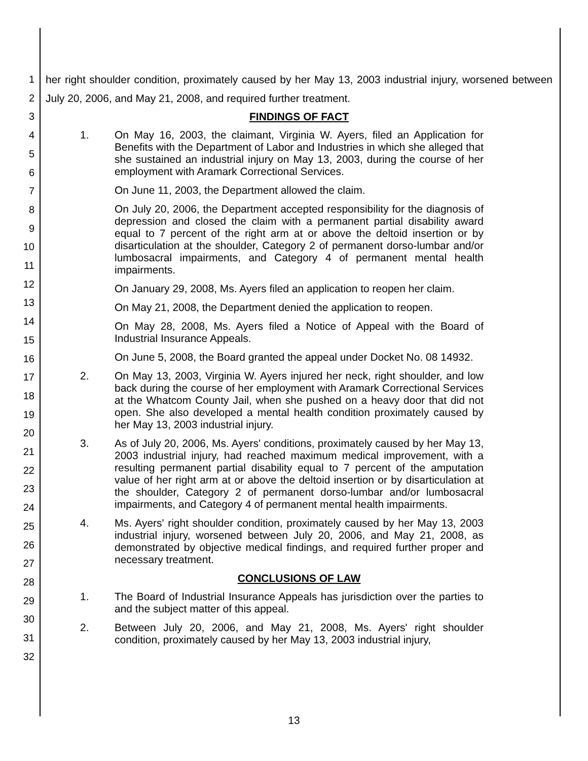1
2
3
4
5
6
7
8
9
10
11
12
13
14
15
16
17
18
19
20
21
22
23
24
25
26
27
28
29
30
31
32
her right shoulder condition, proximately caused by her May 13, 2003 industrial injury, worsened between July 20, 2006, and May 21, 2008, and required further treatment.
FINDINGS OF FACT
1. On May 16, 2003, the claimant, Virginia W. Ayers, filed an Application for Benefits with the Department of Labor and Industries in which she alleged that she sustained an industrial injury on May 13, 2003, during the course of her employment with Aramark Correctional Services.
On June 11, 2003, the Department allowed the claim.
On July 20, 2006, the Department accepted responsibility for the diagnosis of depression and closed the claim with a permanent partial disability award equal to 7 percent of the right arm at or above the deltoid insertion or by disarticulation at the shoulder, Category 2 of permanent dorso-lumbar and/or lumbosacral impairments, and Category 4 of permanent mental health impairments.
On January 29, 2008, Ms. Ayers filed an application to reopen her claim.
On May 21, 2008, the Department denied the application to reopen.
On May 28, 2008, Ms. Ayers filed a Notice of Appeal with the Board of Industrial Insurance Appeals.
On June 5, 2008, the Board granted the appeal under Docket No. 08 14932.
2. On May 13, 2003, Virginia W. Ayers injured her neck, right shoulder, and low back during the course of her employment with Aramark Correctional Services at the Whatcom County Jail, when she pushed on a heavy door that did not open. She also developed a mental health condition proximately caused by her May 13, 2003 industrial injury.
3. As of July 20, 2006, Ms. Ayers' conditions, proximately caused by her May 13, 2003 industrial injury, had reached maximum medical improvement, with a resulting permanent partial disability equal to 7 percent of the amputation value of her right arm at or above the deltoid insertion or by disarticulation at the shoulder, Category 2 of permanent dorso-lumbar and/or lumbosacral impairments, and Category 4 of permanent mental health impairments.
4. Ms. Ayers' right shoulder condition, proximately caused by her May 13, 2003 industrial injury, worsened between July 20, 2006, and May 21, 2008, as demonstrated by objective medical findings, and required further proper and necessary treatment.
CONCLUSIONS OF LAW
1. The Board of Industrial Insurance Appeals has jurisdiction over the parties to and the subject matter of this appeal.
2. Between July 20, 2006, and May 21, 2008, Ms. Ayers' right shoulder condition, proximately caused by her May 13, 2003 industrial injury,
13